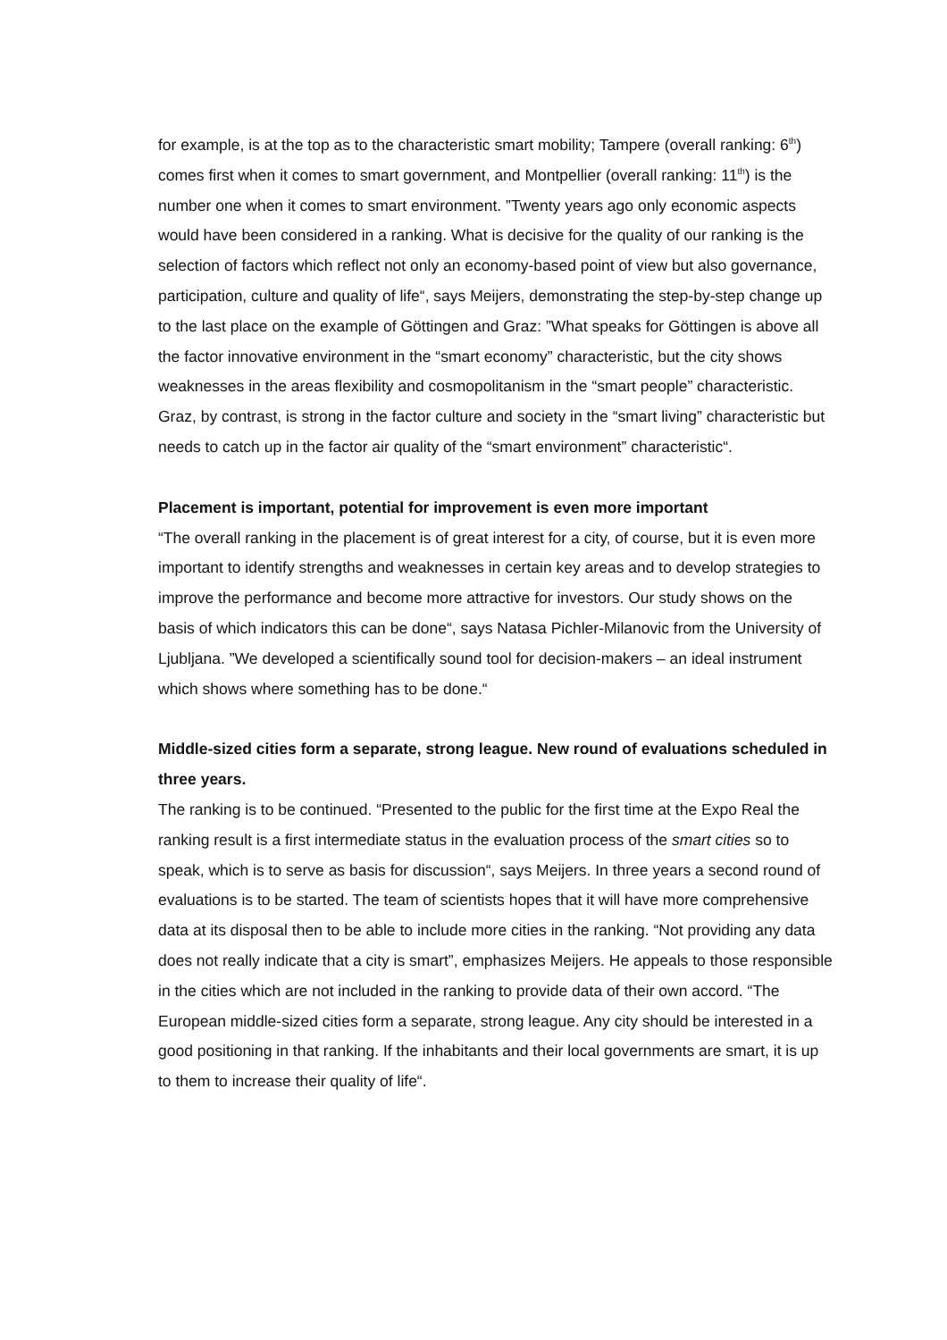for example, is at the top as to the characteristic smart mobility; Tampere (overall ranking: 6<sup>th</sup>) comes first when it comes to smart government, and Montpellier (overall ranking: 11<sup>th</sup>) is the number one when it comes to smart environment. ”Twenty years ago only economic aspects would have been considered in a ranking. What is decisive for the quality of our ranking is the selection of factors which reflect not only an economy-based point of view but also governance, participation, culture and quality of life“, says Meijers, demonstrating the step-by-step change up to the last place on the example of Göttingen and Graz: ”What speaks for Göttingen is above all the factor innovative environment in the “smart economy” characteristic, but the city shows weaknesses in the areas flexibility and cosmopolitanism in the “smart people” characteristic. Graz, by contrast, is strong in the factor culture and society in the “smart living” characteristic but needs to catch up in the factor air quality of the “smart environment” characteristic“.
Placement is important, potential for improvement is even more important
“The overall ranking in the placement is of great interest for a city, of course, but it is even more important to identify strengths and weaknesses in certain key areas and to develop strategies to improve the performance and become more attractive for investors. Our study shows on the basis of which indicators this can be done“, says Natasa Pichler-Milanovic from the University of Ljubljana. ”We developed a scientifically sound tool for decision-makers – an ideal instrument which shows where something has to be done.“
Middle-sized cities form a separate, strong league. New round of evaluations scheduled in three years.
The ranking is to be continued. “Presented to the public for the first time at the Expo Real the ranking result is a first intermediate status in the evaluation process of the smart cities so to speak, which is to serve as basis for discussion“, says Meijers. In three years a second round of evaluations is to be started. The team of scientists hopes that it will have more comprehensive data at its disposal then to be able to include more cities in the ranking. “Not providing any data does not really indicate that a city is smart”, emphasizes Meijers. He appeals to those responsible in the cities which are not included in the ranking to provide data of their own accord. “The European middle-sized cities form a separate, strong league. Any city should be interested in a good positioning in that ranking. If the inhabitants and their local governments are smart, it is up to them to increase their quality of life“.